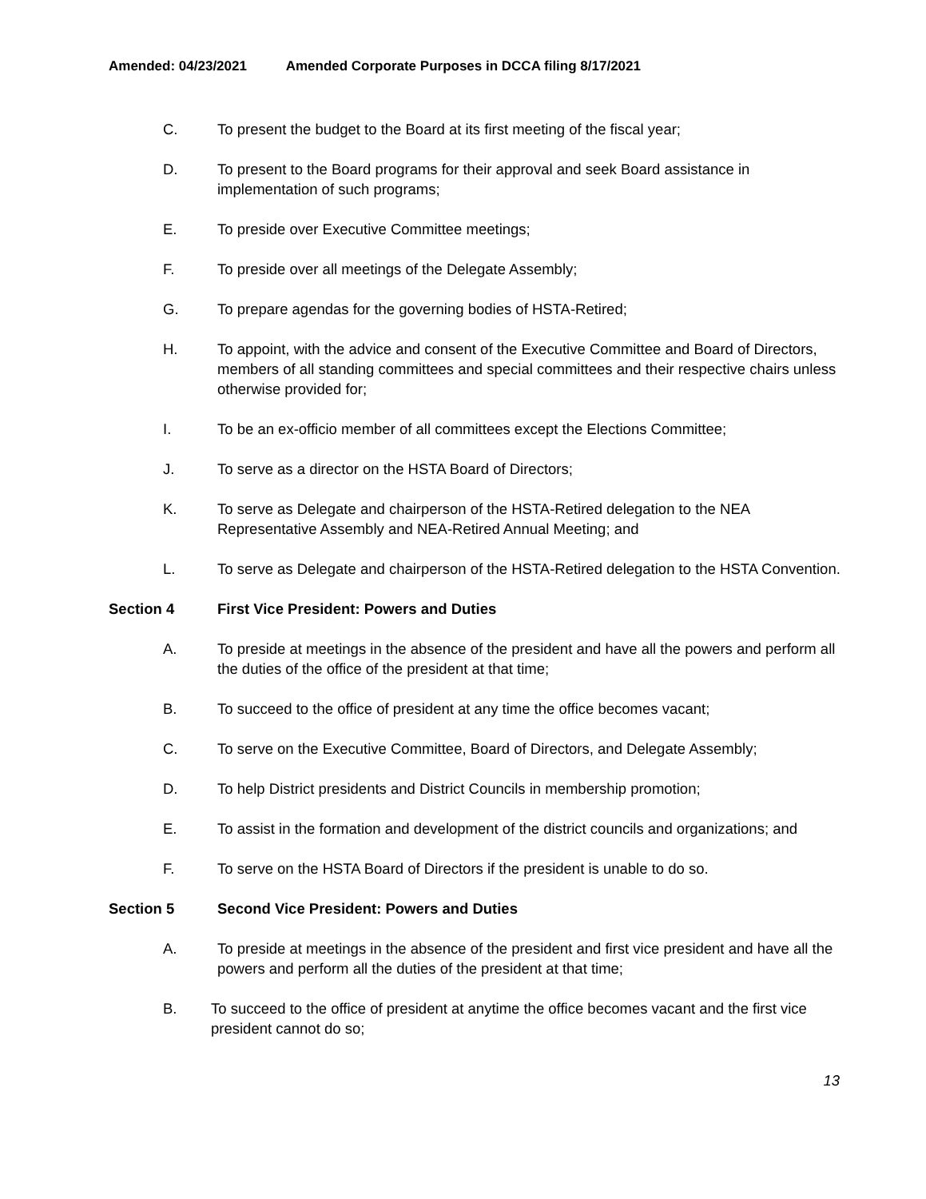Amended: 04/23/2021 Amended Corporate Purposes in DCCA filing 8/17/2021
C. To present the budget to the Board at its first meeting of the fiscal year;
D. To present to the Board programs for their approval and seek Board assistance in implementation of such programs;
E. To preside over Executive Committee meetings;
F. To preside over all meetings of the Delegate Assembly;
G. To prepare agendas for the governing bodies of HSTA-Retired;
H. To appoint, with the advice and consent of the Executive Committee and Board of Directors, members of all standing committees and special committees and their respective chairs unless otherwise provided for;
I. To be an ex-officio member of all committees except the Elections Committee;
J. To serve as a director on the HSTA Board of Directors;
K. To serve as Delegate and chairperson of the HSTA-Retired delegation to the NEA Representative Assembly and NEA-Retired Annual Meeting; and
L. To serve as Delegate and chairperson of the HSTA-Retired delegation to the HSTA Convention.
Section 4 First Vice President: Powers and Duties
A. To preside at meetings in the absence of the president and have all the powers and perform all the duties of the office of the president at that time;
B. To succeed to the office of president at any time the office becomes vacant;
C. To serve on the Executive Committee, Board of Directors, and Delegate Assembly;
D. To help District presidents and District Councils in membership promotion;
E. To assist in the formation and development of the district councils and organizations; and
F. To serve on the HSTA Board of Directors if the president is unable to do so.
Section 5 Second Vice President: Powers and Duties
A. To preside at meetings in the absence of the president and first vice president and have all the powers and perform all the duties of the president at that time;
B. To succeed to the office of president at anytime the office becomes vacant and the first vice president cannot do so;
13